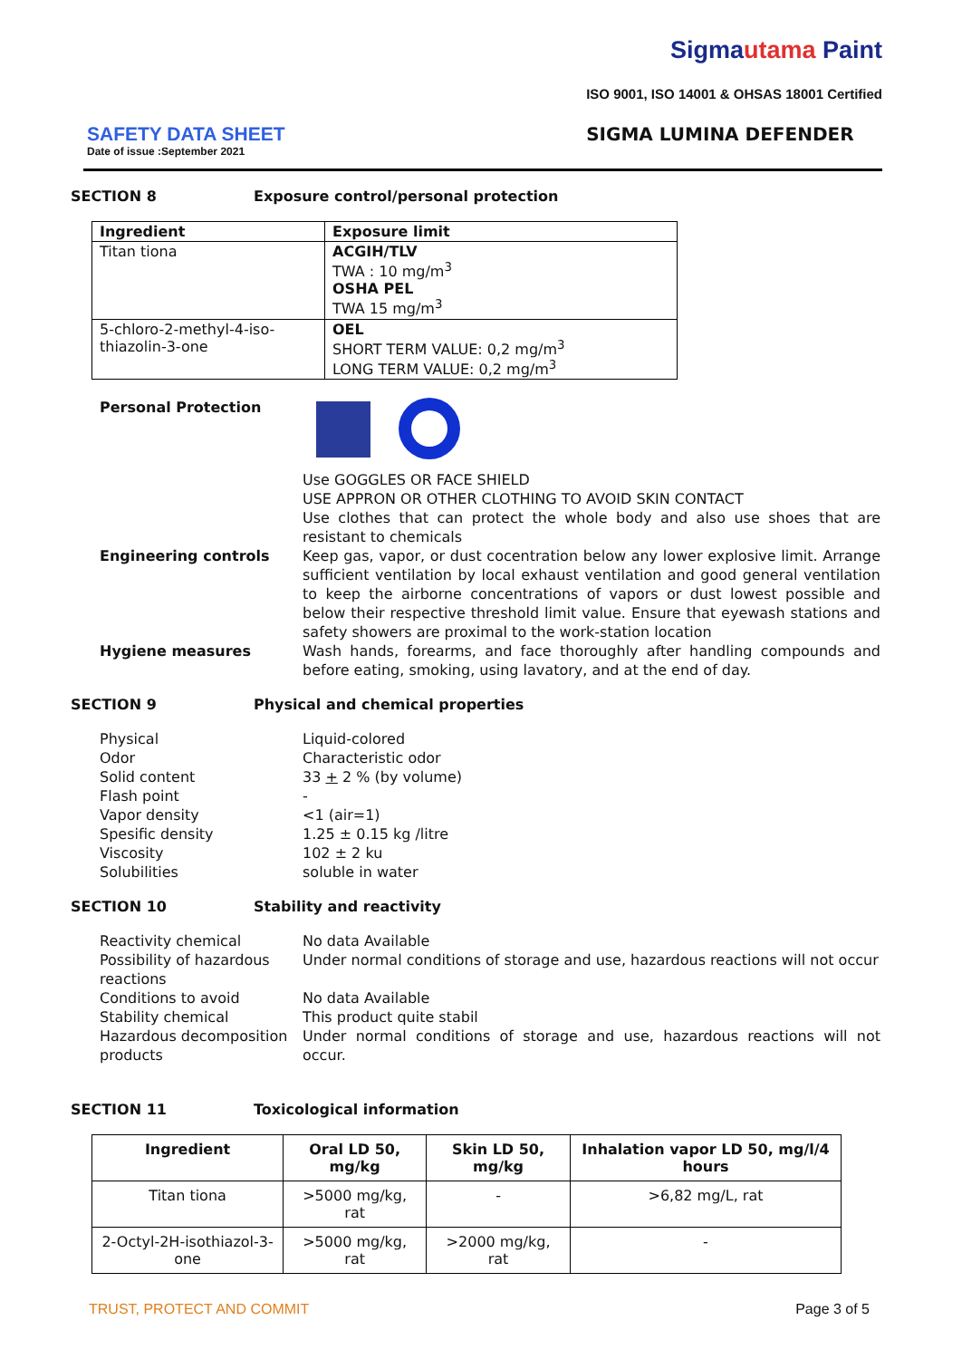SAFETY DATA SHEET
Date of issue :September 2021
Sigmautama Paint
ISO 9001, ISO 14001 & OHSAS 18001 Certified
SIGMA LUMINA DEFENDER
SECTION 8 Exposure control/personal protection
| Ingredient | Exposure limit |
| --- | --- |
| Titan tiona | ACGIH/TLV TWA : 10 mg/m<sup>3</sup> OSHA PEL TWA 15 mg/m<sup>3</sup> |
| 5-chloro-2-methyl-4-iso-thiazolin-3-one | OEL SHORT TERM VALUE: 0,2 mg/m<sup>3</sup> LONG TERM VALUE: 0,2 mg/m<sup>3</sup> |
Personal Protection
Use GOGGLES OR FACE SHIELD
USE APPRON OR OTHER CLOTHING TO AVOID SKIN CONTACT
Use clothes that can protect the whole body and also use shoes that are resistant to chemicals
Engineering controls Keep gas, vapor, or dust cocentration below any lower explosive limit. Arrange sufficient ventilation by local exhaust ventilation and good general ventilation to keep the airborne concentrations of vapors or dust lowest possible and below their respective threshold limit value. Ensure that eyewash stations and safety showers are proximal to the work-station location
Hygiene measures Wash hands, forearms, and face thoroughly after handling compounds and before eating, smoking, using lavatory, and at the end of day.
SECTION 9 Physical and chemical properties
Physical
Odor
Solid content
Flash point
Vapor density
Spesific density
Viscosity
Solubilities
Liquid-colored
Characteristic odor
33 + 2 % (by volume)
-
<1 (air=1)
1.25 ± 0.15 kg /litre
102 ± 2 ku
soluble in water
SECTION 10 Stability and reactivity
Reactivity chemical No data Available
Possibility of hazardous reactions
Under normal conditions of storage and use, hazardous reactions will not occur
Conditions to avoid No data Available
Stability chemical This product quite stabil
Hazardous decomposition products
Under normal conditions of storage and use, hazardous reactions will not occur.
SECTION 11 Toxicological information
| Ingredient | Oral LD 50, mg/kg | Skin LD 50, mg/kg | Inhalation vapor LD 50, mg/l/4 hours |
| --- | --- | --- | --- |
| Titan tiona | >5000 mg/kg, rat | - | >6,82 mg/L, rat |
| 2-Octyl-2H-isothiazol-3-one | >5000 mg/kg, rat | >2000 mg/kg, rat | - |
TRUST, PROTECT AND COMMIT Page 3 of 5